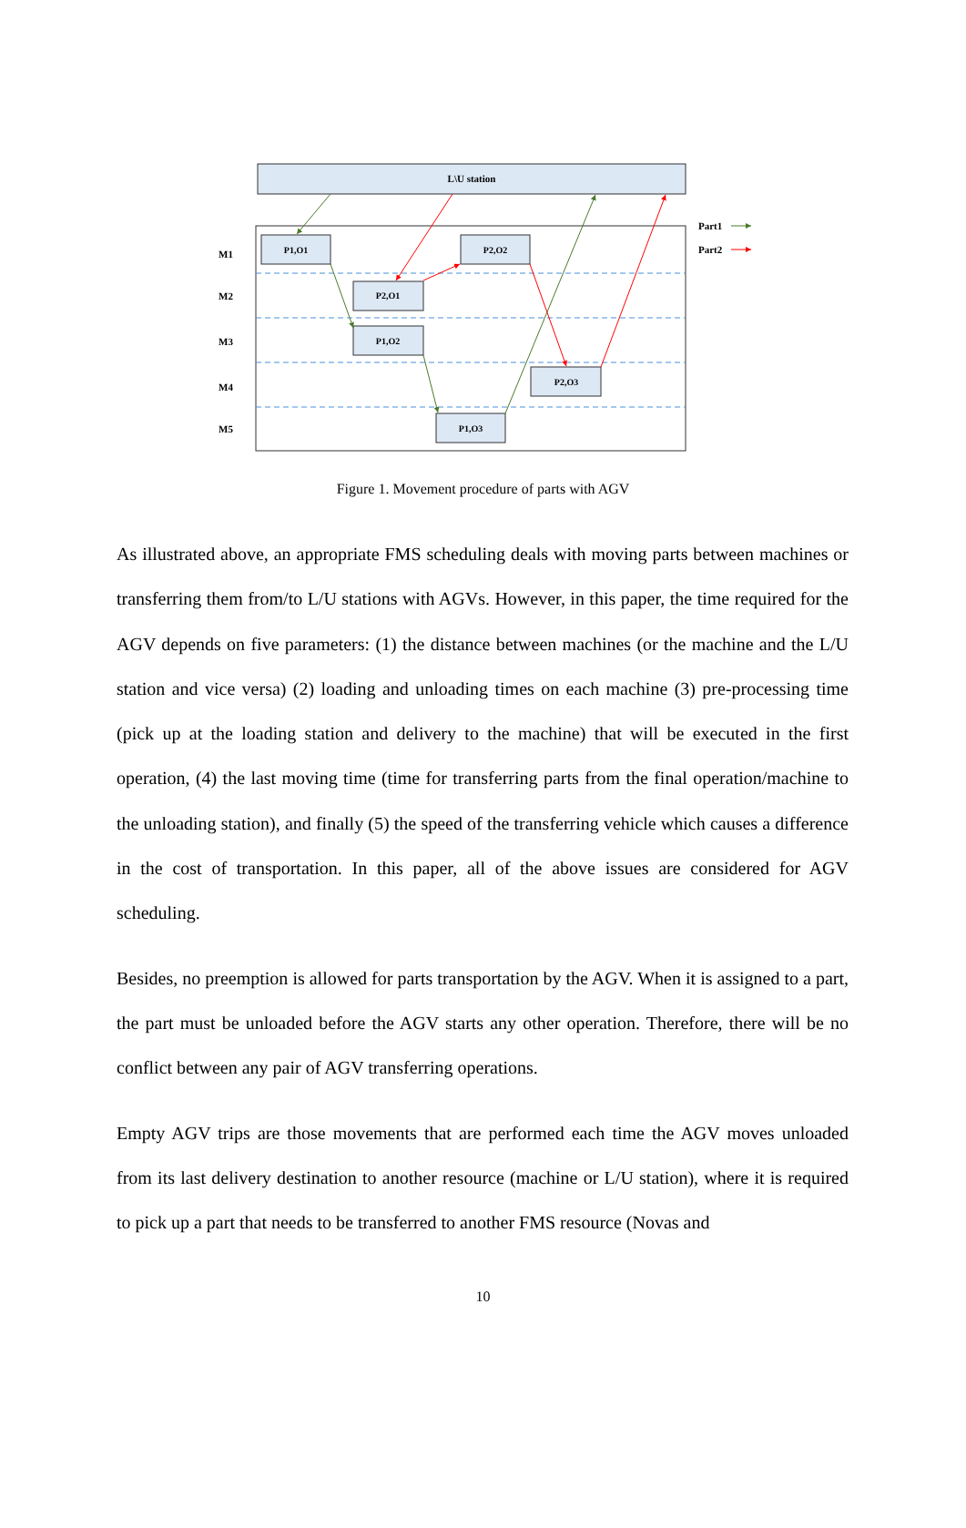L\U station
M1
M2
M3
M4
M5
P1,O1
P2,O2
P2,O1
P1,O2
P2,O3
P1,O3
Part1
Part2
Figure 1. Movement procedure of parts with AGV
As illustrated above, an appropriate FMS scheduling deals with moving parts between machines or transferring them from/to L/U stations with AGVs. However, in this paper, the time required for the AGV depends on five parameters: (1) the distance between machines (or the machine and the L/U station and vice versa) (2) loading and unloading times on each machine (3) pre-processing time (pick up at the loading station and delivery to the machine) that will be executed in the first operation, (4) the last moving time (time for transferring parts from the final operation/machine to the unloading station), and finally (5) the speed of the transferring vehicle which causes a difference in the cost of transportation. In this paper, all of the above issues are considered for AGV scheduling.
Besides, no preemption is allowed for parts transportation by the AGV. When it is assigned to a part, the part must be unloaded before the AGV starts any other operation. Therefore, there will be no conflict between any pair of AGV transferring operations.
Empty AGV trips are those movements that are performed each time the AGV moves unloaded from its last delivery destination to another resource (machine or L/U station), where it is required to pick up a part that needs to be transferred to another FMS resource (Novas and
10